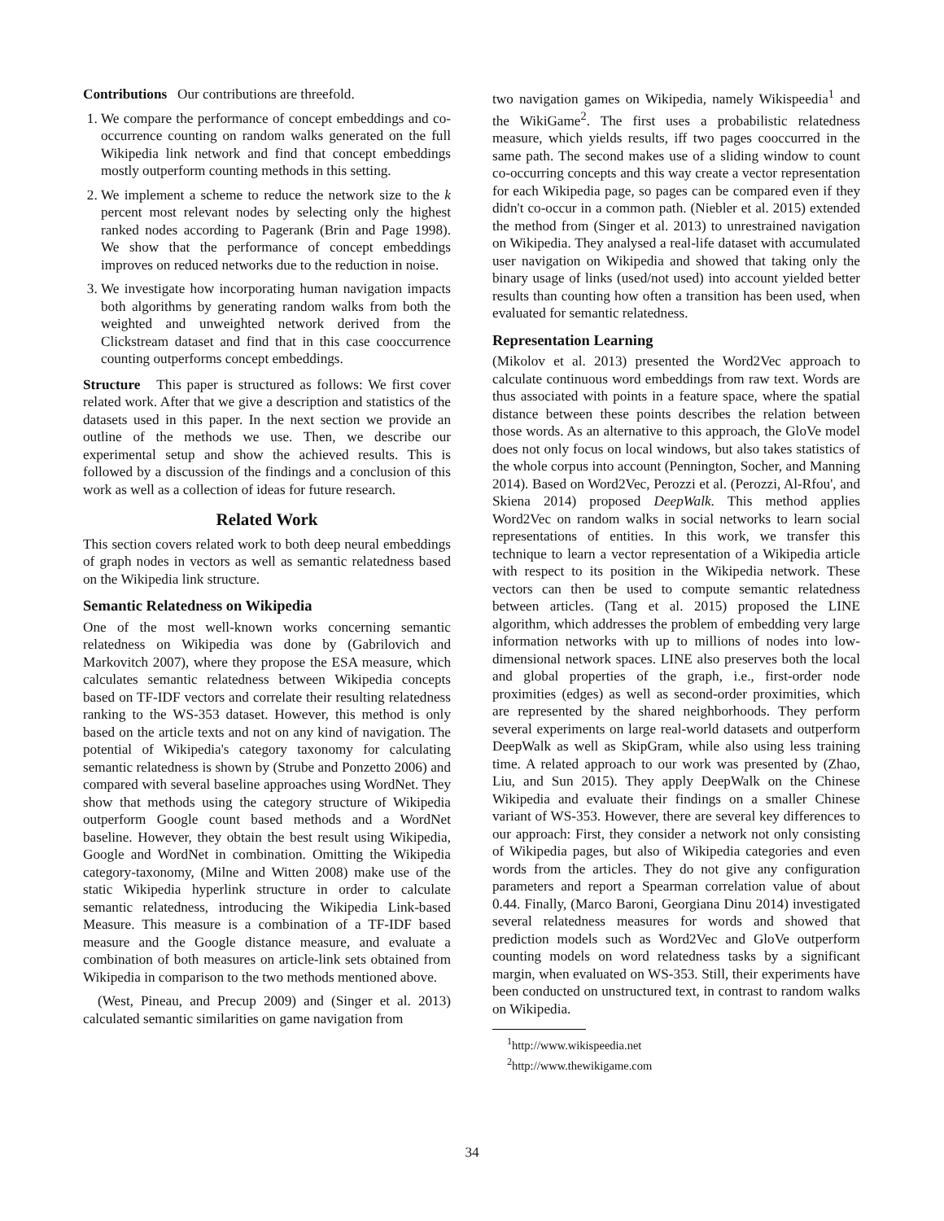Contributions Our contributions are threefold.
1. We compare the performance of concept embeddings and co-occurrence counting on random walks generated on the full Wikipedia link network and find that concept embeddings mostly outperform counting methods in this setting.
2. We implement a scheme to reduce the network size to the k percent most relevant nodes by selecting only the highest ranked nodes according to Pagerank (Brin and Page 1998). We show that the performance of concept embeddings improves on reduced networks due to the reduction in noise.
3. We investigate how incorporating human navigation impacts both algorithms by generating random walks from both the weighted and unweighted network derived from the Clickstream dataset and find that in this case cooccurrence counting outperforms concept embeddings.
Structure This paper is structured as follows: We first cover related work. After that we give a description and statistics of the datasets used in this paper. In the next section we provide an outline of the methods we use. Then, we describe our experimental setup and show the achieved results. This is followed by a discussion of the findings and a conclusion of this work as well as a collection of ideas for future research.
Related Work
This section covers related work to both deep neural embeddings of graph nodes in vectors as well as semantic relatedness based on the Wikipedia link structure.
Semantic Relatedness on Wikipedia
One of the most well-known works concerning semantic relatedness on Wikipedia was done by (Gabrilovich and Markovitch 2007), where they propose the ESA measure, which calculates semantic relatedness between Wikipedia concepts based on TF-IDF vectors and correlate their resulting relatedness ranking to the WS-353 dataset. However, this method is only based on the article texts and not on any kind of navigation. The potential of Wikipedia's category taxonomy for calculating semantic relatedness is shown by (Strube and Ponzetto 2006) and compared with several baseline approaches using WordNet. They show that methods using the category structure of Wikipedia outperform Google count based methods and a WordNet baseline. However, they obtain the best result using Wikipedia, Google and WordNet in combination. Omitting the Wikipedia category-taxonomy, (Milne and Witten 2008) make use of the static Wikipedia hyperlink structure in order to calculate semantic relatedness, introducing the Wikipedia Link-based Measure. This measure is a combination of a TF-IDF based measure and the Google distance measure, and evaluate a combination of both measures on article-link sets obtained from Wikipedia in comparison to the two methods mentioned above.
(West, Pineau, and Precup 2009) and (Singer et al. 2013) calculated semantic similarities on game navigation from
two navigation games on Wikipedia, namely Wikispeedia<sup>1</sup> and the WikiGame<sup>2</sup>. The first uses a probabilistic relatedness measure, which yields results, iff two pages cooccurred in the same path. The second makes use of a sliding window to count co-occurring concepts and this way create a vector representation for each Wikipedia page, so pages can be compared even if they didn't co-occur in a common path. (Niebler et al. 2015) extended the method from (Singer et al. 2013) to unrestrained navigation on Wikipedia. They analysed a real-life dataset with accumulated user navigation on Wikipedia and showed that taking only the binary usage of links (used/not used) into account yielded better results than counting how often a transition has been used, when evaluated for semantic relatedness.
Representation Learning
(Mikolov et al. 2013) presented the Word2Vec approach to calculate continuous word embeddings from raw text. Words are thus associated with points in a feature space, where the spatial distance between these points describes the relation between those words. As an alternative to this approach, the GloVe model does not only focus on local windows, but also takes statistics of the whole corpus into account (Pennington, Socher, and Manning 2014). Based on Word2Vec, Perozzi et al. (Perozzi, Al-Rfou', and Skiena 2014) proposed DeepWalk. This method applies Word2Vec on random walks in social networks to learn social representations of entities. In this work, we transfer this technique to learn a vector representation of a Wikipedia article with respect to its position in the Wikipedia network. These vectors can then be used to compute semantic relatedness between articles. (Tang et al. 2015) proposed the LINE algorithm, which addresses the problem of embedding very large information networks with up to millions of nodes into low-dimensional network spaces. LINE also preserves both the local and global properties of the graph, i.e., first-order node proximities (edges) as well as second-order proximities, which are represented by the shared neighborhoods. They perform several experiments on large real-world datasets and outperform DeepWalk as well as SkipGram, while also using less training time. A related approach to our work was presented by (Zhao, Liu, and Sun 2015). They apply DeepWalk on the Chinese Wikipedia and evaluate their findings on a smaller Chinese variant of WS-353. However, there are several key differences to our approach: First, they consider a network not only consisting of Wikipedia pages, but also of Wikipedia categories and even words from the articles. They do not give any configuration parameters and report a Spearman correlation value of about 0.44. Finally, (Marco Baroni, Georgiana Dinu 2014) investigated several relatedness measures for words and showed that prediction models such as Word2Vec and GloVe outperform counting models on word relatedness tasks by a significant margin, when evaluated on WS-353. Still, their experiments have been conducted on unstructured text, in contrast to random walks on Wikipedia.
<sup>1</sup> http://www.wikispeedia.net
<sup>2</sup> http://www.thewikigame.com
34